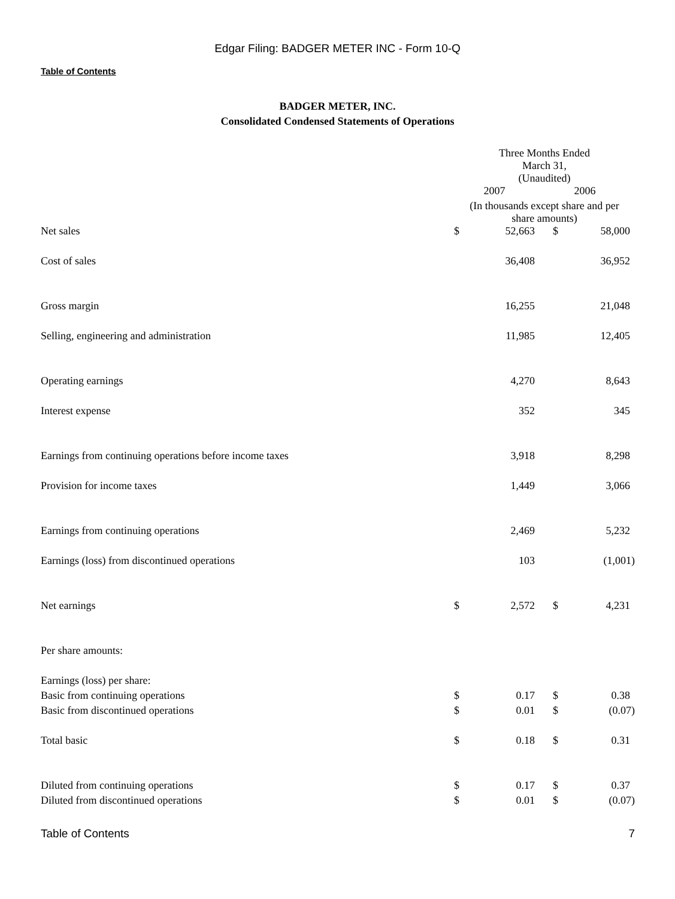Edgar Filing: BADGER METER INC - Form 10-Q
Table of Contents
BADGER METER, INC.
Consolidated Condensed Statements of Operations
| | Three Months Ended March 31, (Unaudited) | | | |
| | 2007 | | 2006 | |
| | (In thousands except share and per share amounts) | | | |
| Net sales | $ | 52,663 | $ | 58,000 |
| Cost of sales | | 36,408 | | 36,952 |
| Gross margin | | 16,255 | | 21,048 |
| Selling, engineering and administration | | 11,985 | | 12,405 |
| Operating earnings | | 4,270 | | 8,643 |
| Interest expense | | 352 | | 345 |
| Earnings from continuing operations before income taxes | | 3,918 | | 8,298 |
| Provision for income taxes | | 1,449 | | 3,066 |
| Earnings from continuing operations | | 2,469 | | 5,232 |
| Earnings (loss) from discontinued operations | | 103 | | (1,001) |
| Net earnings | $ | 2,572 | $ | 4,231 |
| Per share amounts: | | | | |
| Earnings (loss) per share: | | | | |
| Basic from continuing operations | $ | 0.17 | $ | 0.38 |
| Basic from discontinued operations | $ | 0.01 | $ | (0.07) |
| Total basic | $ | 0.18 | $ | 0.31 |
| Diluted from continuing operations | $ | 0.17 | $ | 0.37 |
| Diluted from discontinued operations | $ | 0.01 | $ | (0.07) |
Table of Contents 7